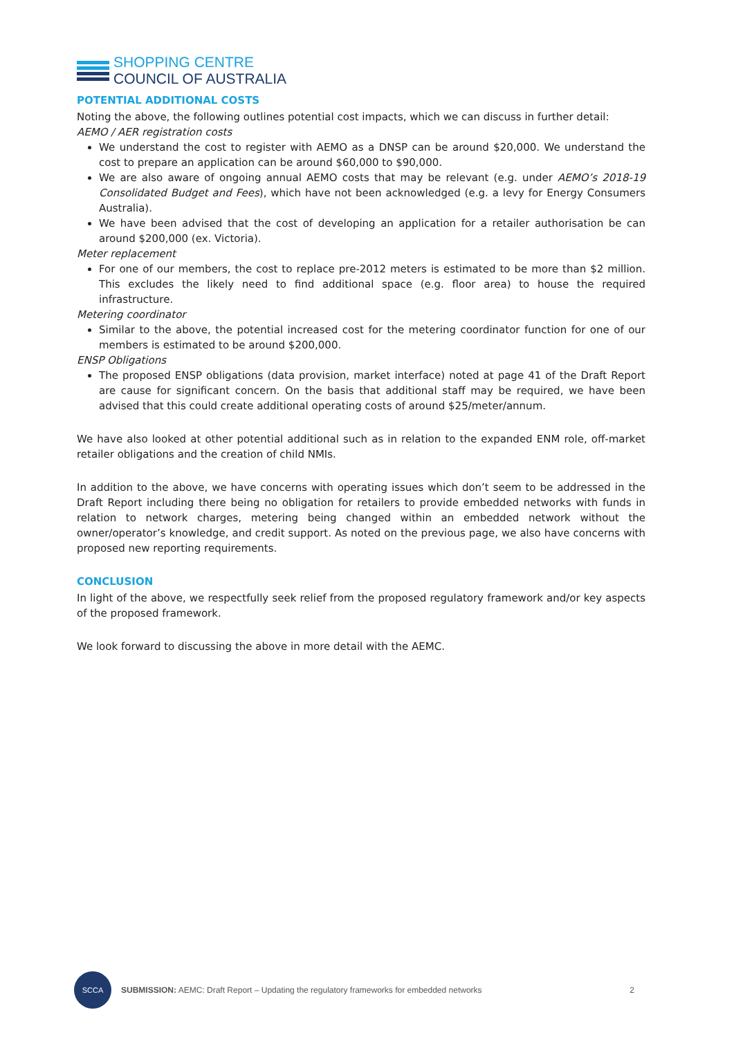SHOPPING CENTRE
COUNCIL OF AUSTRALIA
POTENTIAL ADDITIONAL COSTS
Noting the above, the following outlines potential cost impacts, which we can discuss in further detail:
AEMO / AER registration costs
We understand the cost to register with AEMO as a DNSP can be around $20,000. We understand the cost to prepare an application can be around $60,000 to $90,000.
We are also aware of ongoing annual AEMO costs that may be relevant (e.g. under AEMO’s 2018-19 Consolidated Budget and Fees), which have not been acknowledged (e.g. a levy for Energy Consumers Australia).
We have been advised that the cost of developing an application for a retailer authorisation be can around $200,000 (ex. Victoria).
Meter replacement
For one of our members, the cost to replace pre-2012 meters is estimated to be more than $2 million. This excludes the likely need to find additional space (e.g. floor area) to house the required infrastructure.
Metering coordinator
Similar to the above, the potential increased cost for the metering coordinator function for one of our members is estimated to be around $200,000.
ENSP Obligations
The proposed ENSP obligations (data provision, market interface) noted at page 41 of the Draft Report are cause for significant concern. On the basis that additional staff may be required, we have been advised that this could create additional operating costs of around $25/meter/annum.
We have also looked at other potential additional such as in relation to the expanded ENM role, off-market retailer obligations and the creation of child NMIs.
In addition to the above, we have concerns with operating issues which don’t seem to be addressed in the Draft Report including there being no obligation for retailers to provide embedded networks with funds in relation to network charges, metering being changed within an embedded network without the owner/operator’s knowledge, and credit support. As noted on the previous page, we also have concerns with proposed new reporting requirements.
CONCLUSION
In light of the above, we respectfully seek relief from the proposed regulatory framework and/or key aspects of the proposed framework.
We look forward to discussing the above in more detail with the AEMC.
SCCA
SUBMISSION: AEMC: Draft Report – Updating the regulatory frameworks for embedded networks
2